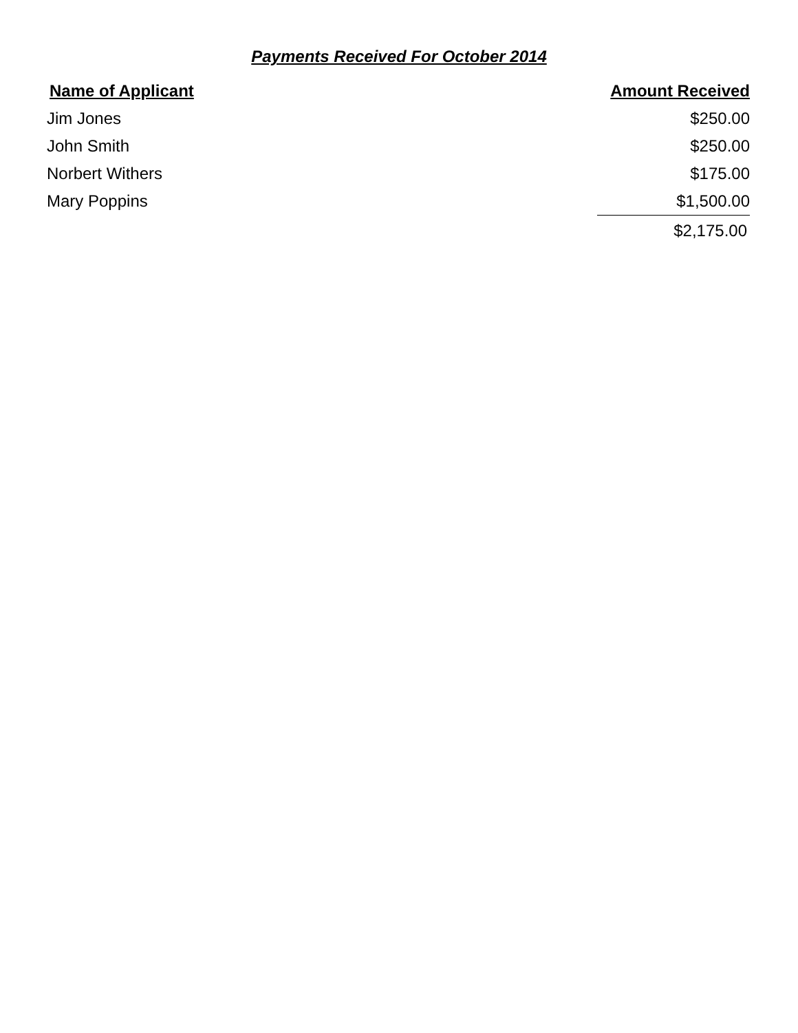Payments Received For October 2014
| Name of Applicant | Amount Received |
| --- | --- |
| Jim Jones | $250.00 |
| John Smith | $250.00 |
| Norbert Withers | $175.00 |
| Mary Poppins | $1,500.00 |
| | $2,175.00 |